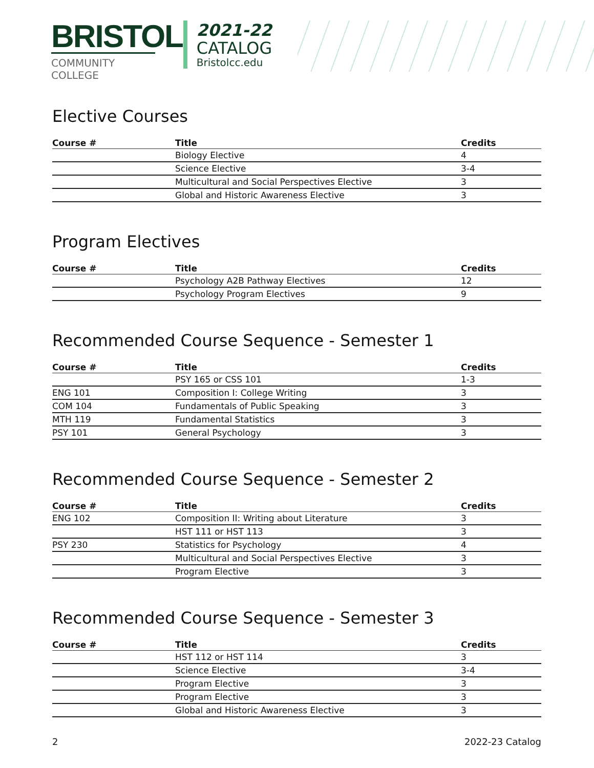BRISTOL
COMMUNITY COLLEGE
2021-22
CATALOG
Bristolcc.edu
Elective Courses
| Course # | Title | Credits |
| --- | --- | --- |
| | Biology Elective | 4 |
| | Science Elective | 3-4 |
| | Multicultural and Social Perspectives Elective | 3 |
| | Global and Historic Awareness Elective | 3 |
Program Electives
| Course # | Title | Credits |
| --- | --- | --- |
| | Psychology A2B Pathway Electives | 12 |
| | Psychology Program Electives | 9 |
Recommended Course Sequence - Semester 1
| Course # | Title | Credits |
| --- | --- | --- |
| | PSY 165 or CSS 101 | 1-3 |
| ENG 101 | Composition I: College Writing | 3 |
| COM 104 | Fundamentals of Public Speaking | 3 |
| MTH 119 | Fundamental Statistics | 3 |
| PSY 101 | General Psychology | 3 |
Recommended Course Sequence - Semester 2
| Course # | Title | Credits |
| --- | --- | --- |
| ENG 102 | Composition II: Writing about Literature | 3 |
| | HST 111 or HST 113 | 3 |
| PSY 230 | Statistics for Psychology | 4 |
| | Multicultural and Social Perspectives Elective | 3 |
| | Program Elective | 3 |
Recommended Course Sequence - Semester 3
| Course # | Title | Credits |
| --- | --- | --- |
| | HST 112 or HST 114 | 3 |
| | Science Elective | 3-4 |
| | Program Elective | 3 |
| | Program Elective | 3 |
| | Global and Historic Awareness Elective | 3 |
2 2022-23 Catalog